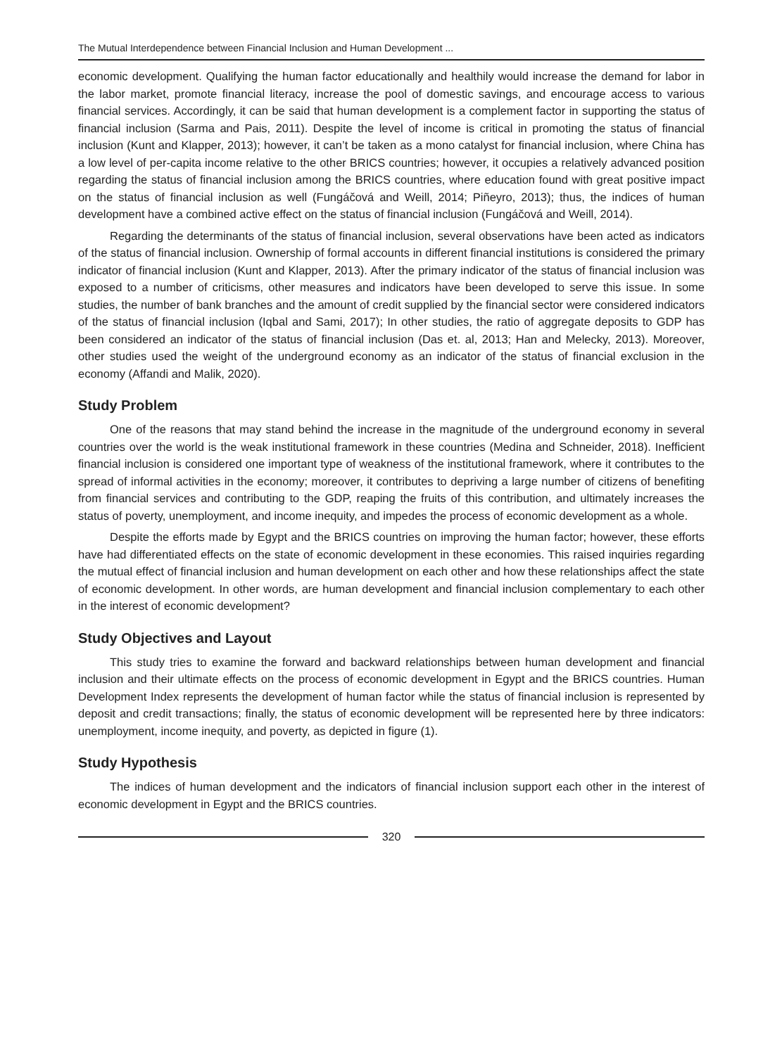The Mutual Interdependence between Financial Inclusion and Human Development ...
economic development. Qualifying the human factor educationally and healthily would increase the demand for labor in the labor market, promote financial literacy, increase the pool of domestic savings, and encourage access to various financial services. Accordingly, it can be said that human development is a complement factor in supporting the status of financial inclusion (Sarma and Pais, 2011). Despite the level of income is critical in promoting the status of financial inclusion (Kunt and Klapper, 2013); however, it can’t be taken as a mono catalyst for financial inclusion, where China has a low level of per-capita income relative to the other BRICS countries; however, it occupies a relatively advanced position regarding the status of financial inclusion among the BRICS countries, where education found with great positive impact on the status of financial inclusion as well (Fungáčová and Weill, 2014; Piñeyro, 2013); thus, the indices of human development have a combined active effect on the status of financial inclusion (Fungáčová and Weill, 2014).
Regarding the determinants of the status of financial inclusion, several observations have been acted as indicators of the status of financial inclusion. Ownership of formal accounts in different financial institutions is considered the primary indicator of financial inclusion (Kunt and Klapper, 2013). After the primary indicator of the status of financial inclusion was exposed to a number of criticisms, other measures and indicators have been developed to serve this issue. In some studies, the number of bank branches and the amount of credit supplied by the financial sector were considered indicators of the status of financial inclusion (Iqbal and Sami, 2017); In other studies, the ratio of aggregate deposits to GDP has been considered an indicator of the status of financial inclusion (Das et. al, 2013; Han and Melecky, 2013). Moreover, other studies used the weight of the underground economy as an indicator of the status of financial exclusion in the economy (Affandi and Malik, 2020).
Study Problem
One of the reasons that may stand behind the increase in the magnitude of the underground economy in several countries over the world is the weak institutional framework in these countries (Medina and Schneider, 2018). Inefficient financial inclusion is considered one important type of weakness of the institutional framework, where it contributes to the spread of informal activities in the economy; moreover, it contributes to depriving a large number of citizens of benefiting from financial services and contributing to the GDP, reaping the fruits of this contribution, and ultimately increases the status of poverty, unemployment, and income inequity, and impedes the process of economic development as a whole.
Despite the efforts made by Egypt and the BRICS countries on improving the human factor; however, these efforts have had differentiated effects on the state of economic development in these economies. This raised inquiries regarding the mutual effect of financial inclusion and human development on each other and how these relationships affect the state of economic development. In other words, are human development and financial inclusion complementary to each other in the interest of economic development?
Study Objectives and Layout
This study tries to examine the forward and backward relationships between human development and financial inclusion and their ultimate effects on the process of economic development in Egypt and the BRICS countries. Human Development Index represents the development of human factor while the status of financial inclusion is represented by deposit and credit transactions; finally, the status of economic development will be represented here by three indicators: unemployment, income inequity, and poverty, as depicted in figure (1).
Study Hypothesis
The indices of human development and the indicators of financial inclusion support each other in the interest of economic development in Egypt and the BRICS countries.
320